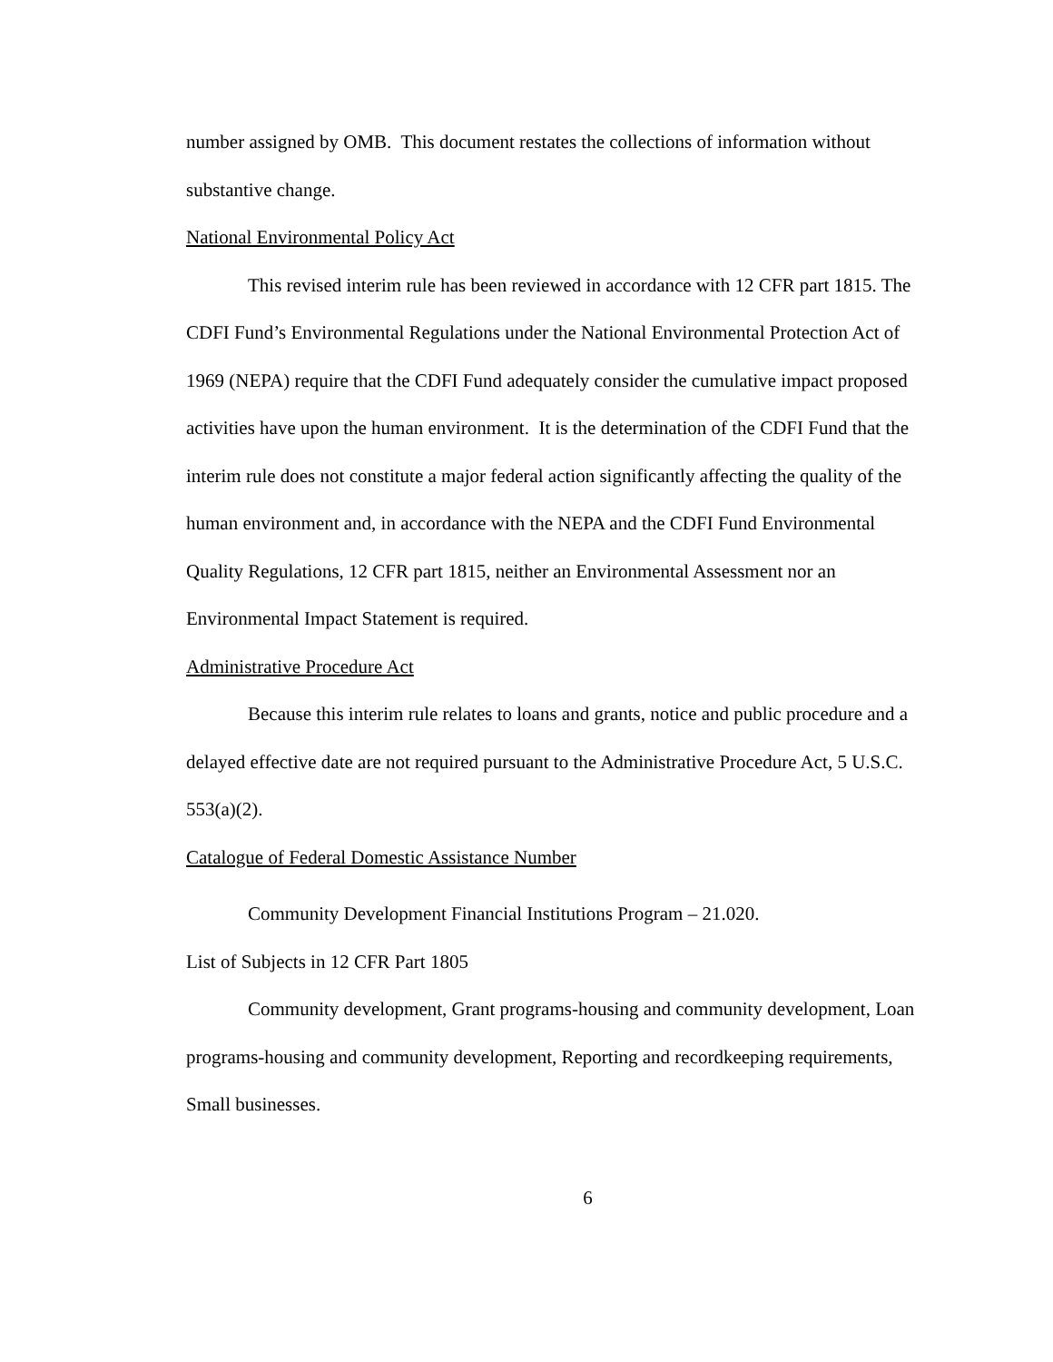number assigned by OMB. This document restates the collections of information without substantive change.
National Environmental Policy Act
This revised interim rule has been reviewed in accordance with 12 CFR part 1815. The CDFI Fund’s Environmental Regulations under the National Environmental Protection Act of 1969 (NEPA) require that the CDFI Fund adequately consider the cumulative impact proposed activities have upon the human environment. It is the determination of the CDFI Fund that the interim rule does not constitute a major federal action significantly affecting the quality of the human environment and, in accordance with the NEPA and the CDFI Fund Environmental Quality Regulations, 12 CFR part 1815, neither an Environmental Assessment nor an Environmental Impact Statement is required.
Administrative Procedure Act
Because this interim rule relates to loans and grants, notice and public procedure and a delayed effective date are not required pursuant to the Administrative Procedure Act, 5 U.S.C. 553(a)(2).
Catalogue of Federal Domestic Assistance Number
Community Development Financial Institutions Program – 21.020.
List of Subjects in 12 CFR Part 1805
Community development, Grant programs-housing and community development, Loan programs-housing and community development, Reporting and recordkeeping requirements, Small businesses.
6